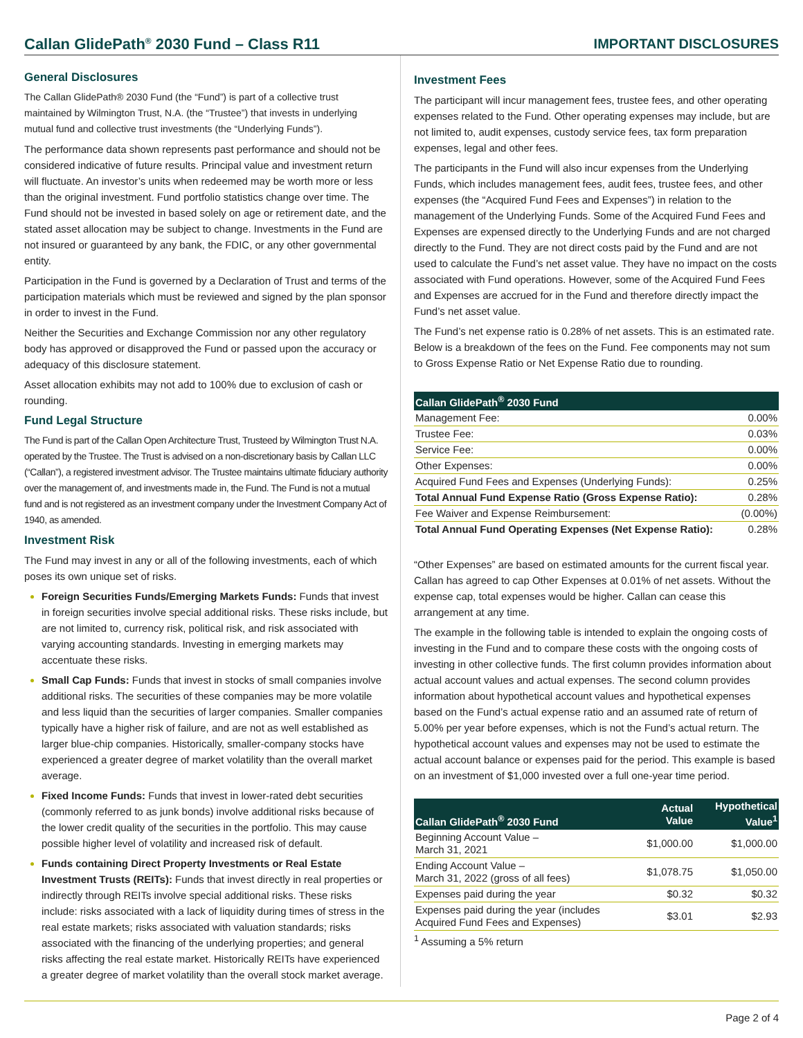Callan GlidePath<sup>®</sup> 2030 Fund – Class R11 IMPORTANT DISCLOSURES
General Disclosures
The Callan GlidePath® 2030 Fund (the “Fund”) is part of a collective trust maintained by Wilmington Trust, N.A. (the “Trustee”) that invests in underlying mutual fund and collective trust investments (the “Underlying Funds”).
The performance data shown represents past performance and should not be considered indicative of future results. Principal value and investment return will fluctuate. An investor’s units when redeemed may be worth more or less than the original investment. Fund portfolio statistics change over time. The Fund should not be invested in based solely on age or retirement date, and the stated asset allocation may be subject to change. Investments in the Fund are not insured or guaranteed by any bank, the FDIC, or any other governmental entity.
Participation in the Fund is governed by a Declaration of Trust and terms of the participation materials which must be reviewed and signed by the plan sponsor in order to invest in the Fund.
Neither the Securities and Exchange Commission nor any other regulatory body has approved or disapproved the Fund or passed upon the accuracy or adequacy of this disclosure statement.
Asset allocation exhibits may not add to 100% due to exclusion of cash or rounding.
Fund Legal Structure
The Fund is part of the Callan Open Architecture Trust, Trusteed by Wilmington Trust N.A. operated by the Trustee. The Trust is advised on a non-discretionary basis by Callan LLC (“Callan”), a registered investment advisor. The Trustee maintains ultimate fiduciary authority over the management of, and investments made in, the Fund. The Fund is not a mutual fund and is not registered as an investment company under the Investment Company Act of 1940, as amended.
Investment Risk
The Fund may invest in any or all of the following investments, each of which poses its own unique set of risks.
Foreign Securities Funds/Emerging Markets Funds: Funds that invest in foreign securities involve special additional risks. These risks include, but are not limited to, currency risk, political risk, and risk associated with varying accounting standards. Investing in emerging markets may accentuate these risks.
Small Cap Funds: Funds that invest in stocks of small companies involve additional risks. The securities of these companies may be more volatile and less liquid than the securities of larger companies. Smaller companies typically have a higher risk of failure, and are not as well established as larger blue-chip companies. Historically, smaller-company stocks have experienced a greater degree of market volatility than the overall market average.
Fixed Income Funds: Funds that invest in lower-rated debt securities (commonly referred to as junk bonds) involve additional risks because of the lower credit quality of the securities in the portfolio. This may cause possible higher level of volatility and increased risk of default.
Funds containing Direct Property Investments or Real Estate Investment Trusts (REITs): Funds that invest directly in real properties or indirectly through REITs involve special additional risks. These risks include: risks associated with a lack of liquidity during times of stress in the real estate markets; risks associated with valuation standards; risks associated with the financing of the underlying properties; and general risks affecting the real estate market. Historically REITs have experienced a greater degree of market volatility than the overall stock market average.
Investment Fees
The participant will incur management fees, trustee fees, and other operating expenses related to the Fund. Other operating expenses may include, but are not limited to, audit expenses, custody service fees, tax form preparation expenses, legal and other fees.
The participants in the Fund will also incur expenses from the Underlying Funds, which includes management fees, audit fees, trustee fees, and other expenses (the “Acquired Fund Fees and Expenses”) in relation to the management of the Underlying Funds. Some of the Acquired Fund Fees and Expenses are expensed directly to the Underlying Funds and are not charged directly to the Fund. They are not direct costs paid by the Fund and are not used to calculate the Fund’s net asset value. They have no impact on the costs associated with Fund operations. However, some of the Acquired Fund Fees and Expenses are accrued for in the Fund and therefore directly impact the Fund’s net asset value.
The Fund’s net expense ratio is 0.28% of net assets. This is an estimated rate. Below is a breakdown of the fees on the Fund. Fee components may not sum to Gross Expense Ratio or Net Expense Ratio due to rounding.
| Callan GlidePath<sup>®</sup> 2030 Fund | |
| --- | --- |
| Management Fee: | 0.00% |
| Trustee Fee: | 0.03% |
| Service Fee: | 0.00% |
| Other Expenses: | 0.00% |
| Acquired Fund Fees and Expenses (Underlying Funds): | 0.25% |
| Total Annual Fund Expense Ratio (Gross Expense Ratio): | 0.28% |
| Fee Waiver and Expense Reimbursement: | (0.00%) |
| Total Annual Fund Operating Expenses (Net Expense Ratio): | 0.28% |
“Other Expenses” are based on estimated amounts for the current fiscal year. Callan has agreed to cap Other Expenses at 0.01% of net assets. Without the expense cap, total expenses would be higher. Callan can cease this arrangement at any time.
The example in the following table is intended to explain the ongoing costs of investing in the Fund and to compare these costs with the ongoing costs of investing in other collective funds. The first column provides information about actual account values and actual expenses. The second column provides information about hypothetical account values and hypothetical expenses based on the Fund’s actual expense ratio and an assumed rate of return of 5.00% per year before expenses, which is not the Fund’s actual return. The hypothetical account values and expenses may not be used to estimate the actual account balance or expenses paid for the period. This example is based on an investment of $1,000 invested over a full one-year time period.
| Callan GlidePath<sup>®</sup> 2030 Fund | Actual Value | Hypothetical Value<sup>1</sup> |
| --- | --- | --- |
| Beginning Account Value – March 31, 2021 | $1,000.00 | $1,000.00 |
| Ending Account Value – March 31, 2022 (gross of all fees) | $1,078.75 | $1,050.00 |
| Expenses paid during the year | $0.32 | $0.32 |
| Expenses paid during the year (includes Acquired Fund Fees and Expenses) | $3.01 | $2.93 |
<sup>1</sup> Assuming a 5% return
Page 2 of 4